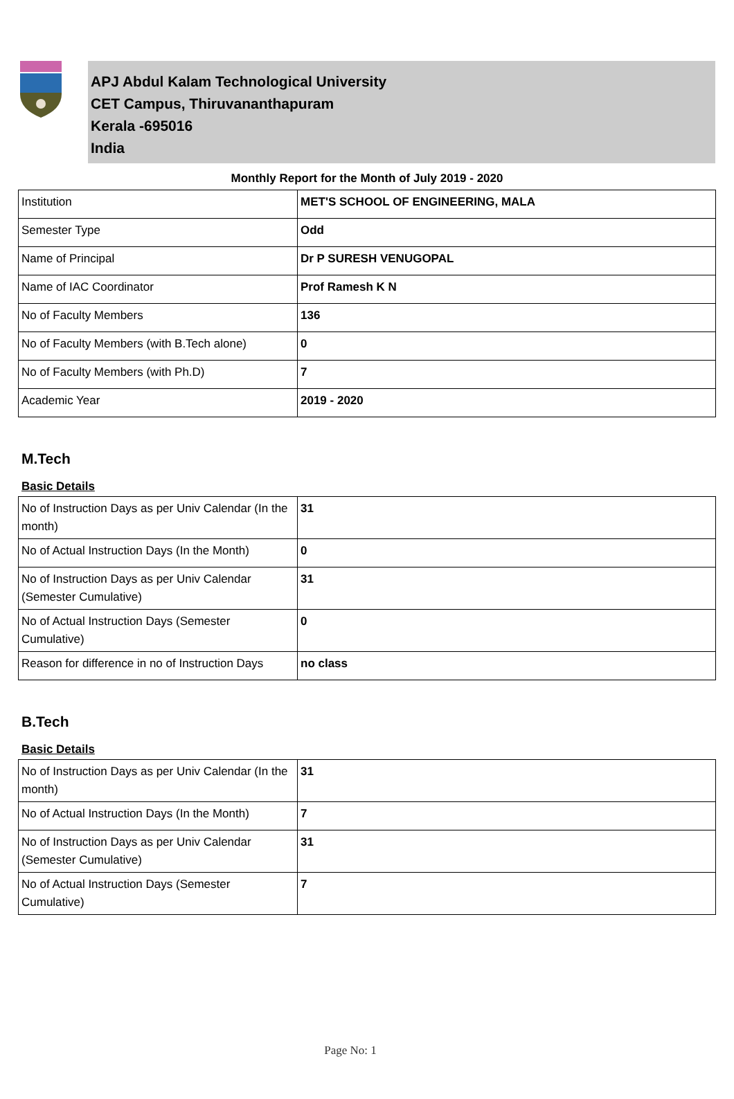APJ Abdul Kalam Technological University
CET Campus, Thiruvananthapuram
Kerala -695016
India
Monthly Report for the Month of July 2019 - 2020
| Institution | MET'S SCHOOL OF ENGINEERING, MALA |
| Semester Type | Odd |
| Name of Principal | Dr P SURESH VENUGOPAL |
| Name of IAC Coordinator | Prof Ramesh K N |
| No of Faculty Members | 136 |
| No of Faculty Members (with B.Tech alone) | 0 |
| No of Faculty Members (with Ph.D) | 7 |
| Academic Year | 2019 - 2020 |
M.Tech
Basic Details
| No of Instruction Days as per Univ Calendar (In the month) | 31 |
| No of Actual Instruction Days (In the Month) | 0 |
| No of Instruction Days as per Univ Calendar (Semester Cumulative) | 31 |
| No of Actual Instruction Days (Semester Cumulative) | 0 |
| Reason for difference in no of Instruction Days | no class |
B.Tech
Basic Details
| No of Instruction Days as per Univ Calendar (In the month) | 31 |
| No of Actual Instruction Days (In the Month) | 7 |
| No of Instruction Days as per Univ Calendar (Semester Cumulative) | 31 |
| No of Actual Instruction Days (Semester Cumulative) | 7 |
Page No: 1